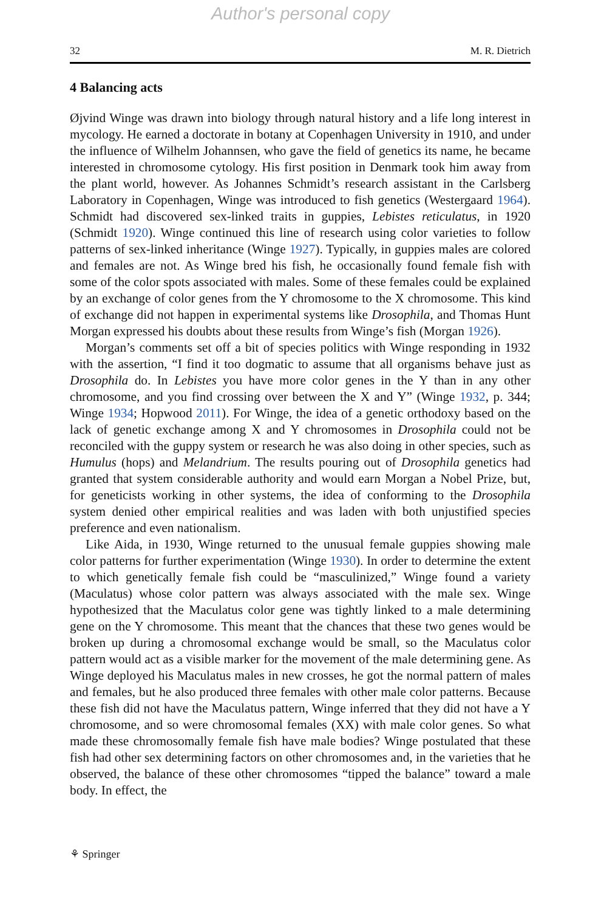Author's personal copy
32 M. R. Dietrich
4 Balancing acts
Øjvind Winge was drawn into biology through natural history and a life long interest in mycology. He earned a doctorate in botany at Copenhagen University in 1910, and under the influence of Wilhelm Johannsen, who gave the field of genetics its name, he became interested in chromosome cytology. His first position in Denmark took him away from the plant world, however. As Johannes Schmidt’s research assistant in the Carlsberg Laboratory in Copenhagen, Winge was introduced to fish genetics (Westergaard 1964). Schmidt had discovered sex-linked traits in guppies, Lebistes reticulatus, in 1920 (Schmidt 1920). Winge continued this line of research using color varieties to follow patterns of sex-linked inheritance (Winge 1927). Typically, in guppies males are colored and females are not. As Winge bred his fish, he occasionally found female fish with some of the color spots associated with males. Some of these females could be explained by an exchange of color genes from the Y chromosome to the X chromosome. This kind of exchange did not happen in experimental systems like Drosophila, and Thomas Hunt Morgan expressed his doubts about these results from Winge’s fish (Morgan 1926).
Morgan’s comments set off a bit of species politics with Winge responding in 1932 with the assertion, “I find it too dogmatic to assume that all organisms behave just as Drosophila do. In Lebistes you have more color genes in the Y than in any other chromosome, and you find crossing over between the X and Y” (Winge 1932, p. 344; Winge 1934; Hopwood 2011). For Winge, the idea of a genetic orthodoxy based on the lack of genetic exchange among X and Y chromosomes in Drosophila could not be reconciled with the guppy system or research he was also doing in other species, such as Humulus (hops) and Melandrium. The results pouring out of Drosophila genetics had granted that system considerable authority and would earn Morgan a Nobel Prize, but, for geneticists working in other systems, the idea of conforming to the Drosophila system denied other empirical realities and was laden with both unjustified species preference and even nationalism.
Like Aida, in 1930, Winge returned to the unusual female guppies showing male color patterns for further experimentation (Winge 1930). In order to determine the extent to which genetically female fish could be “masculinized,” Winge found a variety (Maculatus) whose color pattern was always associated with the male sex. Winge hypothesized that the Maculatus color gene was tightly linked to a male determining gene on the Y chromosome. This meant that the chances that these two genes would be broken up during a chromosomal exchange would be small, so the Maculatus color pattern would act as a visible marker for the movement of the male determining gene. As Winge deployed his Maculatus males in new crosses, he got the normal pattern of males and females, but he also produced three females with other male color patterns. Because these fish did not have the Maculatus pattern, Winge inferred that they did not have a Y chromosome, and so were chromosomal females (XX) with male color genes. So what made these chromosomally female fish have male bodies? Winge postulated that these fish had other sex determining factors on other chromosomes and, in the varieties that he observed, the balance of these other chromosomes “tipped the balance” toward a male body. In effect, the
⚘ Springer